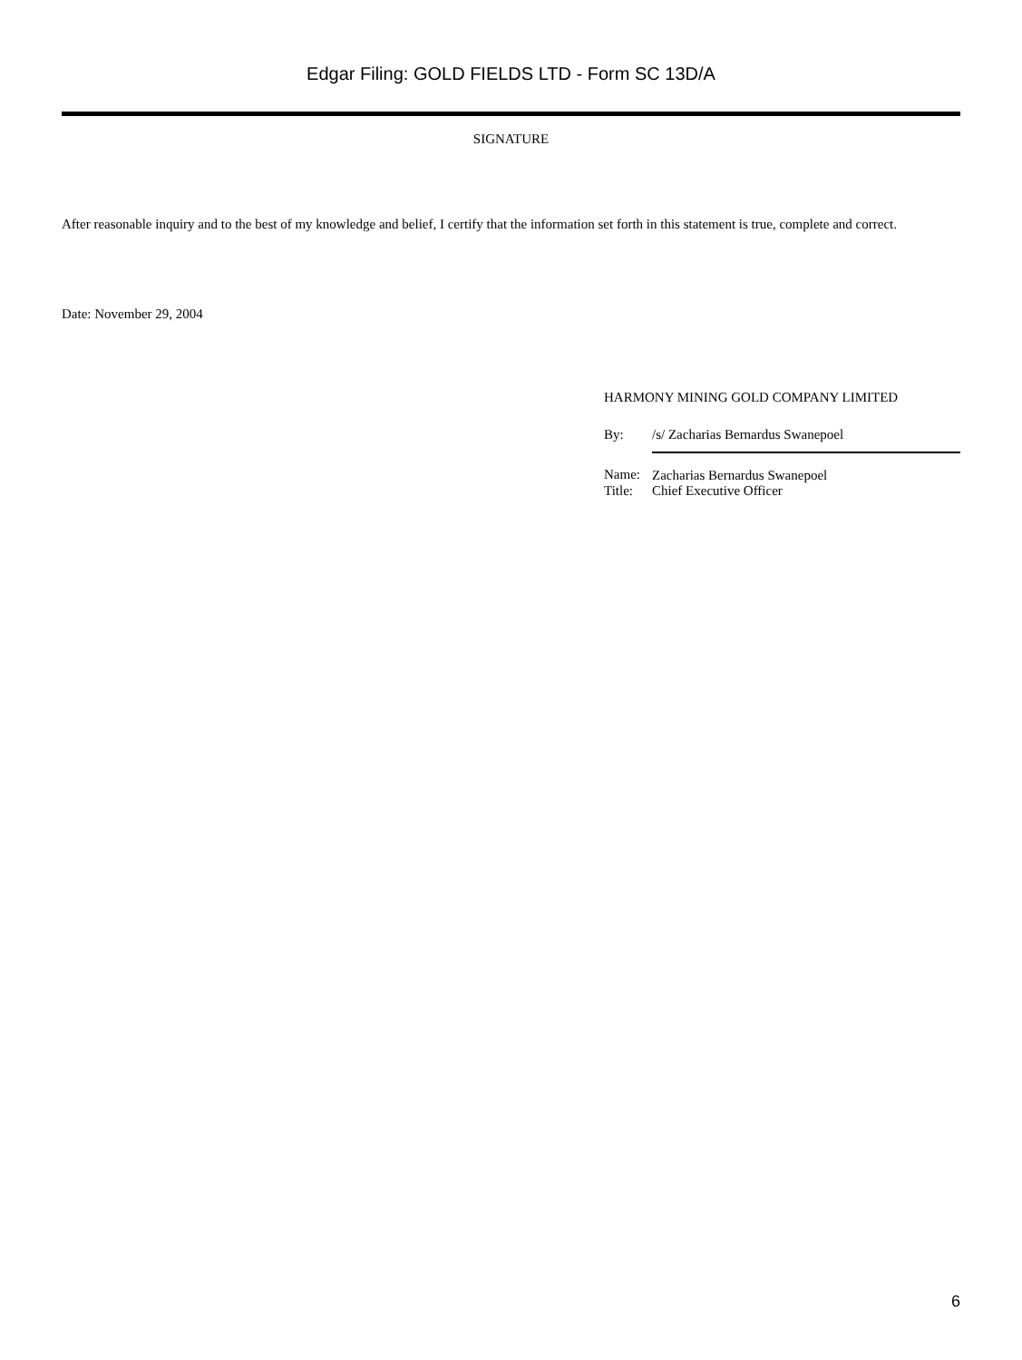Edgar Filing: GOLD FIELDS LTD - Form SC 13D/A
SIGNATURE
After reasonable inquiry and to the best of my knowledge and belief, I certify that the information set forth in this statement is true, complete and correct.
Date: November 29, 2004
HARMONY MINING GOLD COMPANY LIMITED
| By: | /s/ Zacharias Bernardus Swanepoel |
| Name: | Zacharias Bernardus Swanepoel |
| Title: | Chief Executive Officer |
6